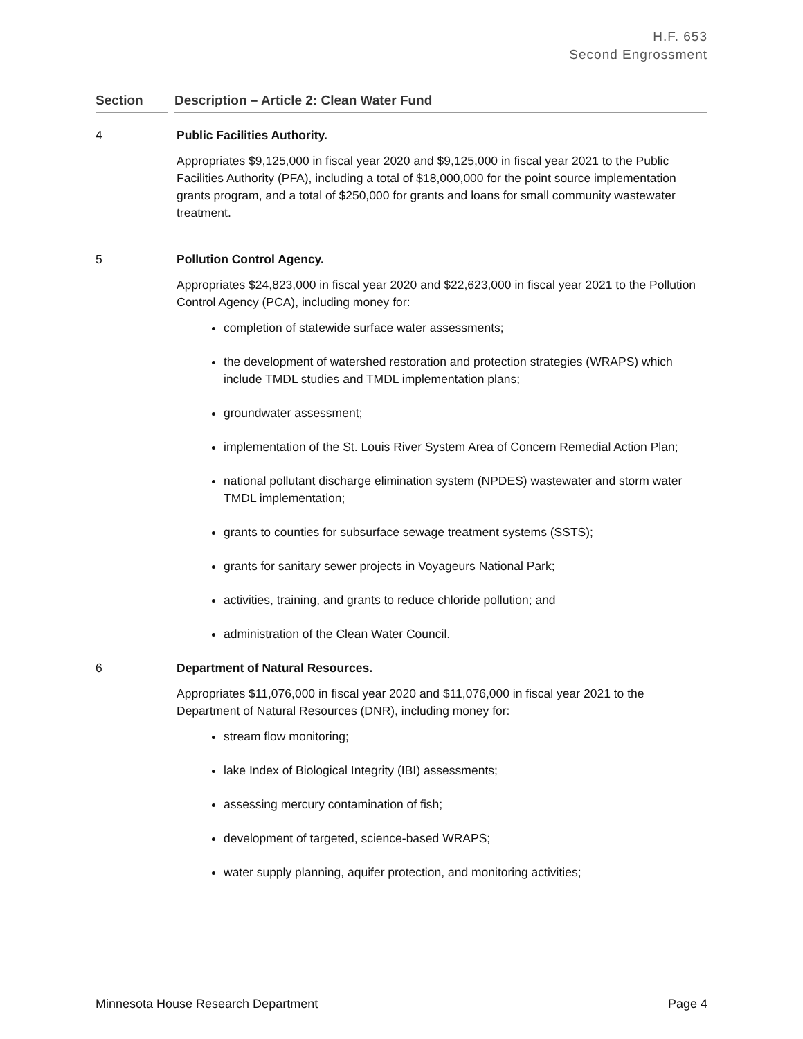H.F. 653
Second Engrossment
Section Description – Article 2: Clean Water Fund
4 Public Facilities Authority.
Appropriates $9,125,000 in fiscal year 2020 and $9,125,000 in fiscal year 2021 to the Public Facilities Authority (PFA), including a total of $18,000,000 for the point source implementation grants program, and a total of $250,000 for grants and loans for small community wastewater treatment.
5 Pollution Control Agency.
Appropriates $24,823,000 in fiscal year 2020 and $22,623,000 in fiscal year 2021 to the Pollution Control Agency (PCA), including money for:
completion of statewide surface water assessments;
the development of watershed restoration and protection strategies (WRAPS) which include TMDL studies and TMDL implementation plans;
groundwater assessment;
implementation of the St. Louis River System Area of Concern Remedial Action Plan;
national pollutant discharge elimination system (NPDES) wastewater and storm water TMDL implementation;
grants to counties for subsurface sewage treatment systems (SSTS);
grants for sanitary sewer projects in Voyageurs National Park;
activities, training, and grants to reduce chloride pollution; and
administration of the Clean Water Council.
6 Department of Natural Resources.
Appropriates $11,076,000 in fiscal year 2020 and $11,076,000 in fiscal year 2021 to the Department of Natural Resources (DNR), including money for:
stream flow monitoring;
lake Index of Biological Integrity (IBI) assessments;
assessing mercury contamination of fish;
development of targeted, science-based WRAPS;
water supply planning, aquifer protection, and monitoring activities;
Minnesota House Research Department Page 4